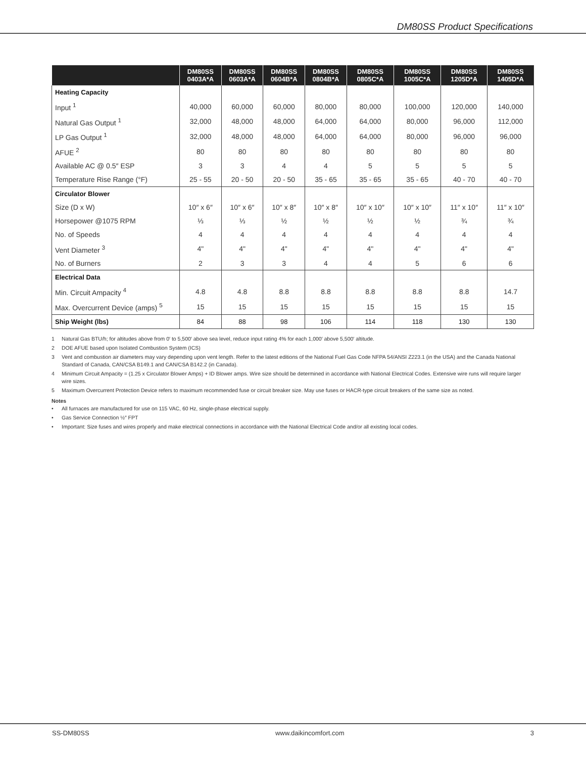DM80SS Product Specifications
| | DM80SS 0403A*A | DM80SS 0603A*A | DM80SS 0604B*A | DM80SS 0804B*A | DM80SS 0805C*A | DM80SS 1005C*A | DM80SS 1205D*A | DM80SS 1405D*A |
| --- | --- | --- | --- | --- | --- | --- | --- | --- |
| Heating Capacity | | | | | | | | |
| Input <sup>1</sup> | 40,000 | 60,000 | 60,000 | 80,000 | 80,000 | 100,000 | 120,000 | 140,000 |
| Natural Gas Output <sup>1</sup> | 32,000 | 48,000 | 48,000 | 64,000 | 64,000 | 80,000 | 96,000 | 112,000 |
| LP Gas Output <sup>1</sup> | 32,000 | 48,000 | 48,000 | 64,000 | 64,000 | 80,000 | 96,000 | 96,000 |
| AFUE <sup>2</sup> | 80 | 80 | 80 | 80 | 80 | 80 | 80 | 80 |
| Available AC @ 0.5″ ESP | 3 | 3 | 4 | 4 | 5 | 5 | 5 | 5 |
| Temperature Rise Range (°F) | 25 - 55 | 20 - 50 | 20 - 50 | 35 - 65 | 35 - 65 | 35 - 65 | 40 - 70 | 40 - 70 |
| Circulator Blower | | | | | | | | |
| Size (D x W) | 10″ x 6″ | 10″ x 6″ | 10″ x 8″ | 10″ x 8″ | 10″ x 10″ | 10″ x 10″ | 11″ x 10″ | 11″ x 10″ |
| Horsepower @1075 RPM | ⅓ | ⅓ | ½ | ½ | ½ | ½ | ¾ | ¾ |
| No. of Speeds | 4 | 4 | 4 | 4 | 4 | 4 | 4 | 4 |
| Vent Diameter <sup>3</sup> | 4" | 4" | 4" | 4" | 4" | 4" | 4" | 4" |
| No. of Burners | 2 | 3 | 3 | 4 | 4 | 5 | 6 | 6 |
| Electrical Data | | | | | | | | |
| Min. Circuit Ampacity <sup>4</sup> | 4.8 | 4.8 | 8.8 | 8.8 | 8.8 | 8.8 | 8.8 | 14.7 |
| Max. Overcurrent Device (amps) <sup>5</sup> | 15 | 15 | 15 | 15 | 15 | 15 | 15 | 15 |
| Ship Weight (lbs) | 84 | 88 | 98 | 106 | 114 | 118 | 130 | 130 |
1 Natural Gas BTU/h; for altitudes above from 0′ to 5,500′ above sea level, reduce input rating 4% for each 1,000′ above 5,500′ altitude.
2 DOE AFUE based upon Isolated Combustion System (ICS)
3 Vent and combustion air diameters may vary depending upon vent length. Refer to the latest editions of the National Fuel Gas Code NFPA 54/ANSI Z223.1 (in the USA) and the Canada National Standard of Canada, CAN/CSA B149.1 and CAN/CSA B142.2 (in Canada).
4 Minimum Circuit Ampacity = (1.25 x Circulator Blower Amps) + ID Blower amps. Wire size should be determined in accordance with National Electrical Codes. Extensive wire runs will require larger wire sizes.
5 Maximum Overcurrent Protection Device refers to maximum recommended fuse or circuit breaker size. May use fuses or HACR-type circuit breakers of the same size as noted.
Notes
• All furnaces are manufactured for use on 115 VAC, 60 Hz, single-phase electrical supply.
• Gas Service Connection ½″ FPT
• Important: Size fuses and wires properly and make electrical connections in accordance with the National Electrical Code and/or all existing local codes.
SS-DM80SS www.daikincomfort.com 3